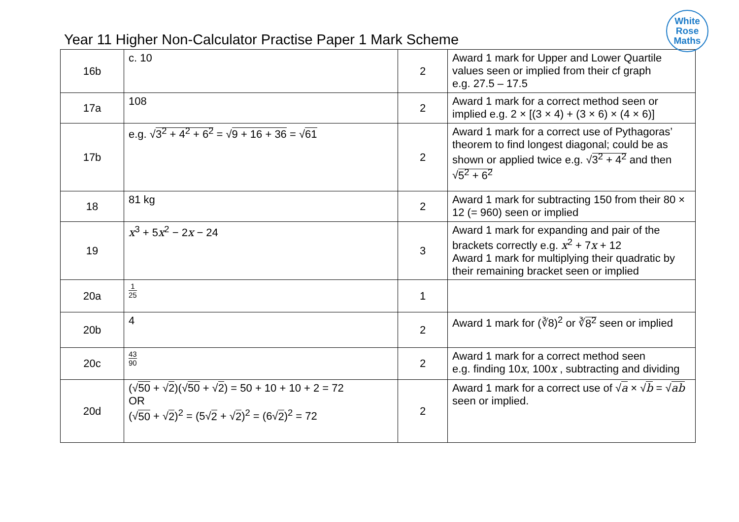Year 11 Higher Non-Calculator Practise Paper 1 Mark Scheme
White
Rose
Maths
| 16b | c. 10 | 2 | Award 1 mark for Upper and Lower Quartile values seen or implied from their cf graph e.g. 27.5 – 17.5 |
| 17a | 108 | 2 | Award 1 mark for a correct method seen or implied e.g. 2 × [(3 × 4) + (3 × 6) × (4 × 6)] |
| 17b | e.g. √ 3<sup>2</sup> + 4<sup>2</sup> + 6<sup>2</sup> = √ 9 + 16 + 36 = √ 61 | 2 | Award 1 mark for a correct use of Pythagoras’ theorem to find longest diagonal; could be as shown or applied twice e.g. √ 3<sup>2</sup> + 4<sup>2</sup> and then √ 5<sup>2</sup> + 6<sup>2</sup> |
| 18 | 81 kg | 2 | Award 1 mark for subtracting 150 from their 80 × 12 (= 960) seen or implied |
| 19 | x<sup>3</sup> + 5 x<sup>2</sup> − 2 x − 24 | 3 | Award 1 mark for expanding and pair of the brackets correctly e.g. x<sup>2</sup> + 7 x + 12 Award 1 mark for multiplying their quadratic by their remaining bracket seen or implied |
| 20a | 1 25 | 1 | |
| 20b | 4 | 2 | Award 1 mark for (∛8)<sup>2</sup> or ∛ 8<sup>2</sup> seen or implied |
| 20c | 43 90 | 2 | Award 1 mark for a correct method seen e.g. finding 10 x , 100 x , subtracting and dividing |
| 20d | (√ 50 + √ 2 )(√ 50 + √ 2 ) = 50 + 10 + 10 + 2 = 72 OR (√ 50 + √ 2 )<sup>2</sup> = (5√ 2 + √ 2 )<sup>2</sup> = (6√ 2 )<sup>2</sup> = 72 | 2 | Award 1 mark for a correct use of √ a × √ b = √ ab seen or implied. |